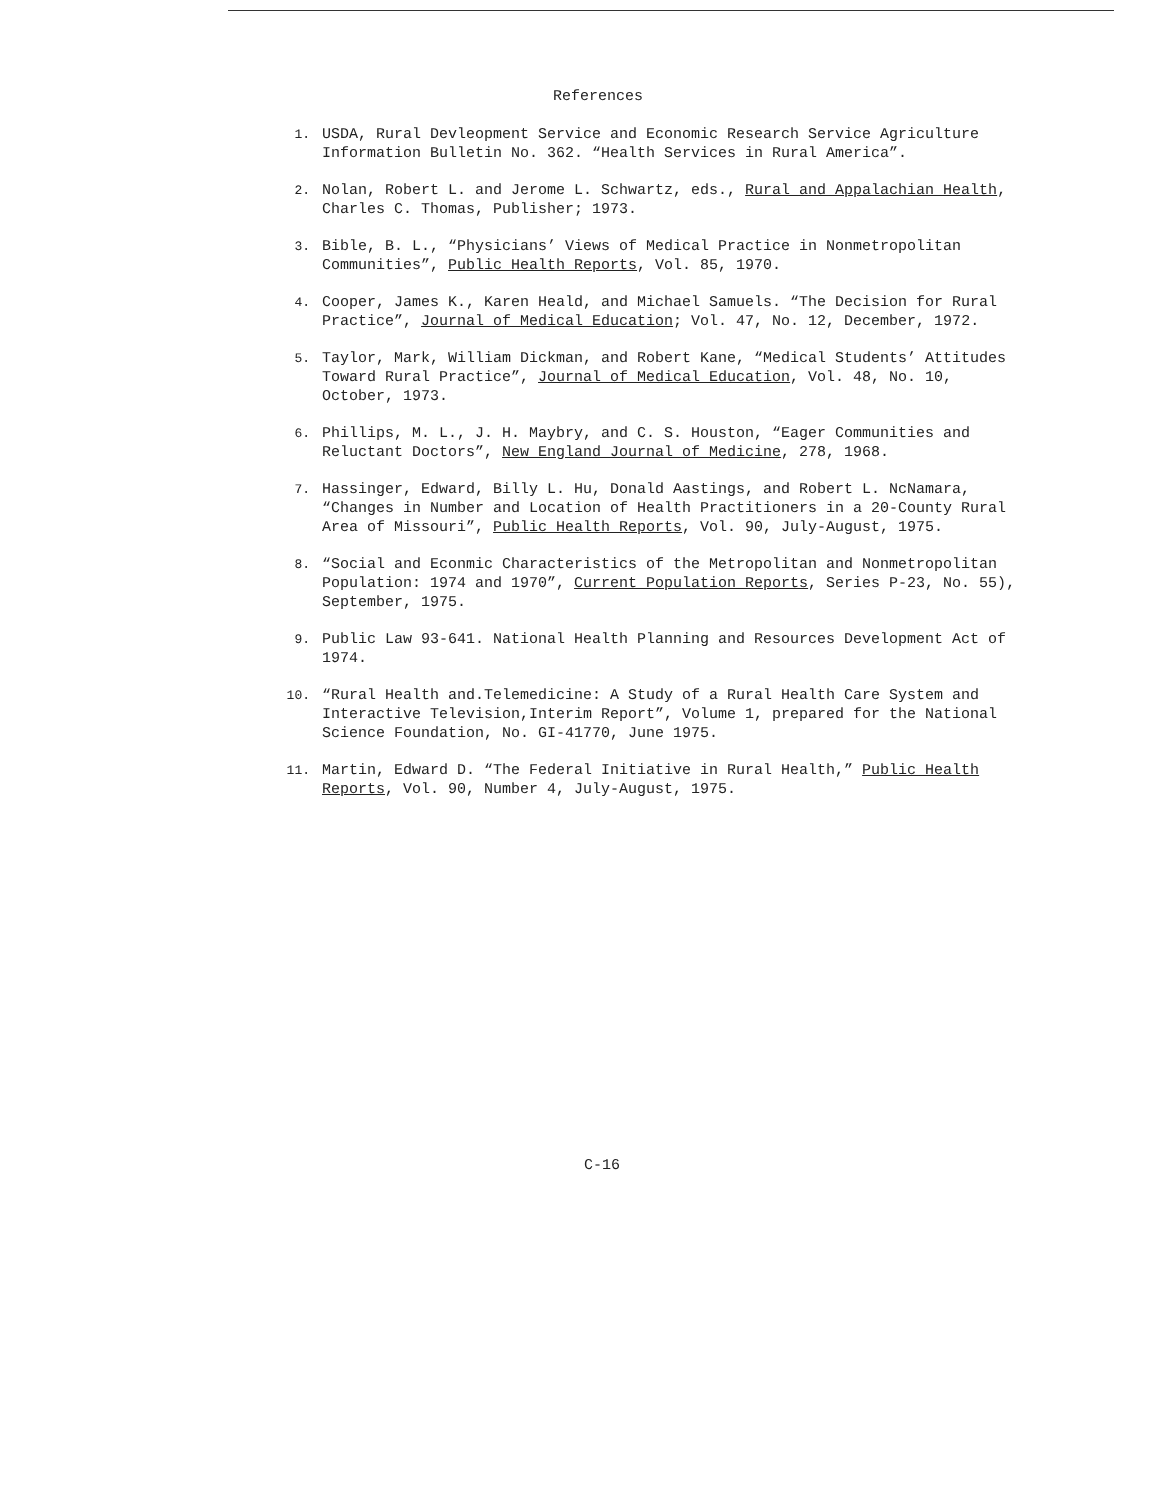References
1. USDA, Rural Devleopment Service and Economic Research Service Agriculture Information Bulletin No. 362. “Health Services in Rural America”.
2. Nolan, Robert L. and Jerome L. Schwartz, eds., Rural and Appalachian Health, Charles C. Thomas, Publisher; 1973.
3. Bible, B. L., “Physicians’ Views of Medical Practice in Nonmetropolitan Communities”, Public Health Reports, Vol. 85, 1970.
4. Cooper, James K., Karen Heald, and Michael Samuels. “The Decision for Rural Practice”, Journal of Medical Education; Vol. 47, No. 12, December, 1972.
5. Taylor, Mark, William Dickman, and Robert Kane, “Medical Students’ Attitudes Toward Rural Practice”, Journal of Medical Education, Vol. 48, No. 10, October, 1973.
6. Phillips, M. L., J. H. Maybry, and C. S. Houston, “Eager Communities and Reluctant Doctors”, New England Journal of Medicine, 278, 1968.
7. Hassinger, Edward, Billy L. Hu, Donald Aastings, and Robert L. NcNamara, “Changes in Number and Location of Health Practitioners in a 20-County Rural Area of Missouri”, Public Health Reports, Vol. 90, July-August, 1975.
8. “Social and Econmic Characteristics of the Metropolitan and Nonmetropolitan Population: 1974 and 1970”, Current Population Reports, Series P-23, No. 55), September, 1975.
9. Public Law 93-641. National Health Planning and Resources Development Act of 1974.
10. “Rural Health and.Telemedicine: A Study of a Rural Health Care System and Interactive Television,Interim Report”, Volume 1, prepared for the National Science Foundation, No. GI-41770, June 1975.
11. Martin, Edward D. “The Federal Initiative in Rural Health,” Public Health Reports, Vol. 90, Number 4, July-August, 1975.
C-16